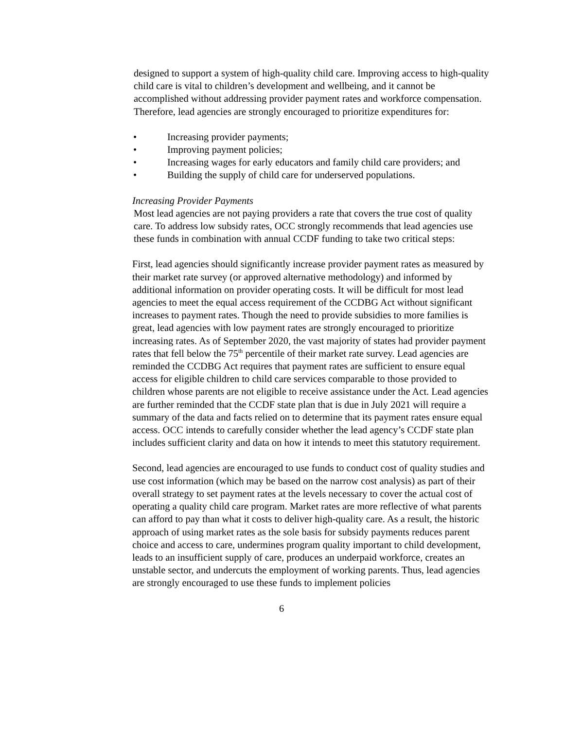designed to support a system of high-quality child care. Improving access to high-quality child care is vital to children’s development and wellbeing, and it cannot be accomplished without addressing provider payment rates and workforce compensation. Therefore, lead agencies are strongly encouraged to prioritize expenditures for:
• Increasing provider payments;
• Improving payment policies;
• Increasing wages for early educators and family child care providers; and
• Building the supply of child care for underserved populations.
Increasing Provider Payments
Most lead agencies are not paying providers a rate that covers the true cost of quality care. To address low subsidy rates, OCC strongly recommends that lead agencies use these funds in combination with annual CCDF funding to take two critical steps:
First, lead agencies should significantly increase provider payment rates as measured by their market rate survey (or approved alternative methodology) and informed by additional information on provider operating costs. It will be difficult for most lead agencies to meet the equal access requirement of the CCDBG Act without significant increases to payment rates. Though the need to provide subsidies to more families is great, lead agencies with low payment rates are strongly encouraged to prioritize increasing rates. As of September 2020, the vast majority of states had provider payment rates that fell below the 75<sup>th</sup> percentile of their market rate survey. Lead agencies are reminded the CCDBG Act requires that payment rates are sufficient to ensure equal access for eligible children to child care services comparable to those provided to children whose parents are not eligible to receive assistance under the Act. Lead agencies are further reminded that the CCDF state plan that is due in July 2021 will require a summary of the data and facts relied on to determine that its payment rates ensure equal access. OCC intends to carefully consider whether the lead agency’s CCDF state plan includes sufficient clarity and data on how it intends to meet this statutory requirement.
Second, lead agencies are encouraged to use funds to conduct cost of quality studies and use cost information (which may be based on the narrow cost analysis) as part of their overall strategy to set payment rates at the levels necessary to cover the actual cost of operating a quality child care program. Market rates are more reflective of what parents can afford to pay than what it costs to deliver high-quality care. As a result, the historic approach of using market rates as the sole basis for subsidy payments reduces parent choice and access to care, undermines program quality important to child development, leads to an insufficient supply of care, produces an underpaid workforce, creates an unstable sector, and undercuts the employment of working parents. Thus, lead agencies are strongly encouraged to use these funds to implement policies
6